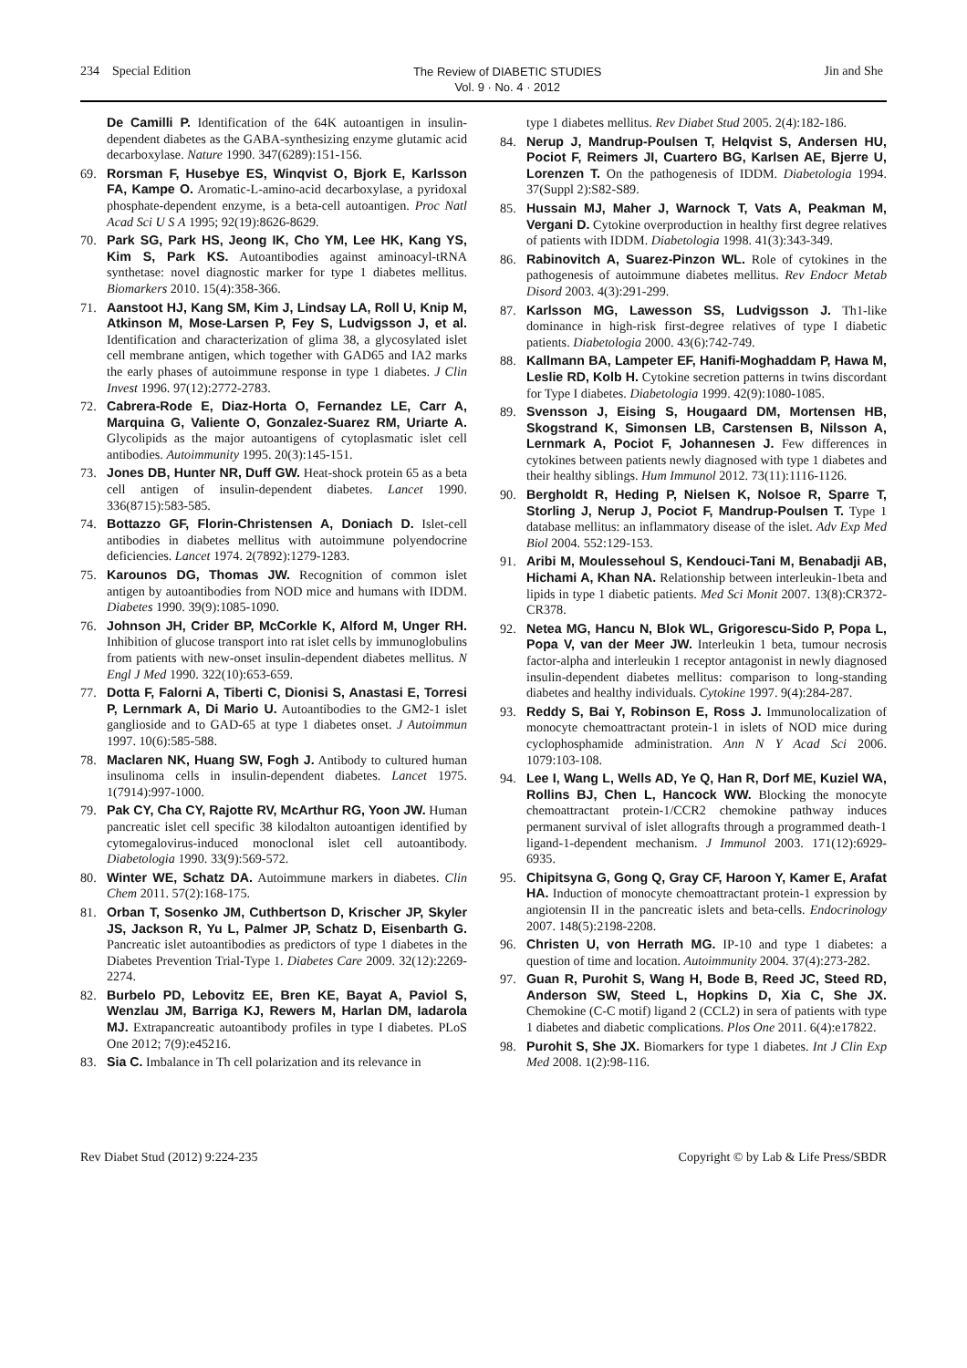234 Special Edition The Review of DIABETIC STUDIES
Vol. 9 · No. 4 · 2012 Jin and She
De Camilli P. Identification of the 64K autoantigen in insulin-dependent diabetes as the GABA-synthesizing enzyme glutamic acid decarboxylase. Nature 1990. 347(6289):151-156.
69. Rorsman F, Husebye ES, Winqvist O, Bjork E, Karlsson FA, Kampe O. Aromatic-L-amino-acid decarboxylase, a pyridoxal phosphate-dependent enzyme, is a beta-cell autoantigen. Proc Natl Acad Sci U S A 1995; 92(19):8626-8629.
70. Park SG, Park HS, Jeong IK, Cho YM, Lee HK, Kang YS, Kim S, Park KS. Autoantibodies against aminoacyl-tRNA synthetase: novel diagnostic marker for type 1 diabetes mellitus. Biomarkers 2010. 15(4):358-366.
71. Aanstoot HJ, Kang SM, Kim J, Lindsay LA, Roll U, Knip M, Atkinson M, Mose-Larsen P, Fey S, Ludvigsson J, et al. Identification and characterization of glima 38, a glycosylated islet cell membrane antigen, which together with GAD65 and IA2 marks the early phases of autoimmune response in type 1 diabetes. J Clin Invest 1996. 97(12):2772-2783.
72. Cabrera-Rode E, Diaz-Horta O, Fernandez LE, Carr A, Marquina G, Valiente O, Gonzalez-Suarez RM, Uriarte A. Glycolipids as the major autoantigens of cytoplasmatic islet cell antibodies. Autoimmunity 1995. 20(3):145-151.
73. Jones DB, Hunter NR, Duff GW. Heat-shock protein 65 as a beta cell antigen of insulin-dependent diabetes. Lancet 1990. 336(8715):583-585.
74. Bottazzo GF, Florin-Christensen A, Doniach D. Islet-cell antibodies in diabetes mellitus with autoimmune polyendocrine deficiencies. Lancet 1974. 2(7892):1279-1283.
75. Karounos DG, Thomas JW. Recognition of common islet antigen by autoantibodies from NOD mice and humans with IDDM. Diabetes 1990. 39(9):1085-1090.
76. Johnson JH, Crider BP, McCorkle K, Alford M, Unger RH. Inhibition of glucose transport into rat islet cells by immunoglobulins from patients with new-onset insulin-dependent diabetes mellitus. N Engl J Med 1990. 322(10):653-659.
77. Dotta F, Falorni A, Tiberti C, Dionisi S, Anastasi E, Torresi P, Lernmark A, Di Mario U. Autoantibodies to the GM2-1 islet ganglioside and to GAD-65 at type 1 diabetes onset. J Autoimmun 1997. 10(6):585-588.
78. Maclaren NK, Huang SW, Fogh J. Antibody to cultured human insulinoma cells in insulin-dependent diabetes. Lancet 1975. 1(7914):997-1000.
79. Pak CY, Cha CY, Rajotte RV, McArthur RG, Yoon JW. Human pancreatic islet cell specific 38 kilodalton autoantigen identified by cytomegalovirus-induced monoclonal islet cell autoantibody. Diabetologia 1990. 33(9):569-572.
80. Winter WE, Schatz DA. Autoimmune markers in diabetes. Clin Chem 2011. 57(2):168-175.
81. Orban T, Sosenko JM, Cuthbertson D, Krischer JP, Skyler JS, Jackson R, Yu L, Palmer JP, Schatz D, Eisenbarth G. Pancreatic islet autoantibodies as predictors of type 1 diabetes in the Diabetes Prevention Trial-Type 1. Diabetes Care 2009. 32(12):2269-2274.
82. Burbelo PD, Lebovitz EE, Bren KE, Bayat A, Paviol S, Wenzlau JM, Barriga KJ, Rewers M, Harlan DM, Iadarola MJ. Extrapancreatic autoantibody profiles in type I diabetes. PLoS One 2012; 7(9):e45216.
83. Sia C. Imbalance in Th cell polarization and its relevance in
type 1 diabetes mellitus. Rev Diabet Stud 2005. 2(4):182-186.
84. Nerup J, Mandrup-Poulsen T, Helqvist S, Andersen HU, Pociot F, Reimers JI, Cuartero BG, Karlsen AE, Bjerre U, Lorenzen T. On the pathogenesis of IDDM. Diabetologia 1994. 37(Suppl 2):S82-S89.
85. Hussain MJ, Maher J, Warnock T, Vats A, Peakman M, Vergani D. Cytokine overproduction in healthy first degree relatives of patients with IDDM. Diabetologia 1998. 41(3):343-349.
86. Rabinovitch A, Suarez-Pinzon WL. Role of cytokines in the pathogenesis of autoimmune diabetes mellitus. Rev Endocr Metab Disord 2003. 4(3):291-299.
87. Karlsson MG, Lawesson SS, Ludvigsson J. Th1-like dominance in high-risk first-degree relatives of type I diabetic patients. Diabetologia 2000. 43(6):742-749.
88. Kallmann BA, Lampeter EF, Hanifi-Moghaddam P, Hawa M, Leslie RD, Kolb H. Cytokine secretion patterns in twins discordant for Type I diabetes. Diabetologia 1999. 42(9):1080-1085.
89. Svensson J, Eising S, Hougaard DM, Mortensen HB, Skogstrand K, Simonsen LB, Carstensen B, Nilsson A, Lernmark A, Pociot F, Johannesen J. Few differences in cytokines between patients newly diagnosed with type 1 diabetes and their healthy siblings. Hum Immunol 2012. 73(11):1116-1126.
90. Bergholdt R, Heding P, Nielsen K, Nolsoe R, Sparre T, Storling J, Nerup J, Pociot F, Mandrup-Poulsen T. Type 1 database mellitus: an inflammatory disease of the islet. Adv Exp Med Biol 2004. 552:129-153.
91. Aribi M, Moulessehoul S, Kendouci-Tani M, Benabadji AB, Hichami A, Khan NA. Relationship between interleukin-1beta and lipids in type 1 diabetic patients. Med Sci Monit 2007. 13(8):CR372-CR378.
92. Netea MG, Hancu N, Blok WL, Grigorescu-Sido P, Popa L, Popa V, van der Meer JW. Interleukin 1 beta, tumour necrosis factor-alpha and interleukin 1 receptor antagonist in newly diagnosed insulin-dependent diabetes mellitus: comparison to long-standing diabetes and healthy individuals. Cytokine 1997. 9(4):284-287.
93. Reddy S, Bai Y, Robinson E, Ross J. Immunolocalization of monocyte chemoattractant protein-1 in islets of NOD mice during cyclophosphamide administration. Ann N Y Acad Sci 2006. 1079:103-108.
94. Lee I, Wang L, Wells AD, Ye Q, Han R, Dorf ME, Kuziel WA, Rollins BJ, Chen L, Hancock WW. Blocking the monocyte chemoattractant protein-1/CCR2 chemokine pathway induces permanent survival of islet allografts through a programmed death-1 ligand-1-dependent mechanism. J Immunol 2003. 171(12):6929-6935.
95. Chipitsyna G, Gong Q, Gray CF, Haroon Y, Kamer E, Arafat HA. Induction of monocyte chemoattractant protein-1 expression by angiotensin II in the pancreatic islets and beta-cells. Endocrinology 2007. 148(5):2198-2208.
96. Christen U, von Herrath MG. IP-10 and type 1 diabetes: a question of time and location. Autoimmunity 2004. 37(4):273-282.
97. Guan R, Purohit S, Wang H, Bode B, Reed JC, Steed RD, Anderson SW, Steed L, Hopkins D, Xia C, She JX. Chemokine (C-C motif) ligand 2 (CCL2) in sera of patients with type 1 diabetes and diabetic complications. Plos One 2011. 6(4):e17822.
98. Purohit S, She JX. Biomarkers for type 1 diabetes. Int J Clin Exp Med 2008. 1(2):98-116.
Rev Diabet Stud (2012) 9:224-235 Copyright © by Lab & Life Press/SBDR